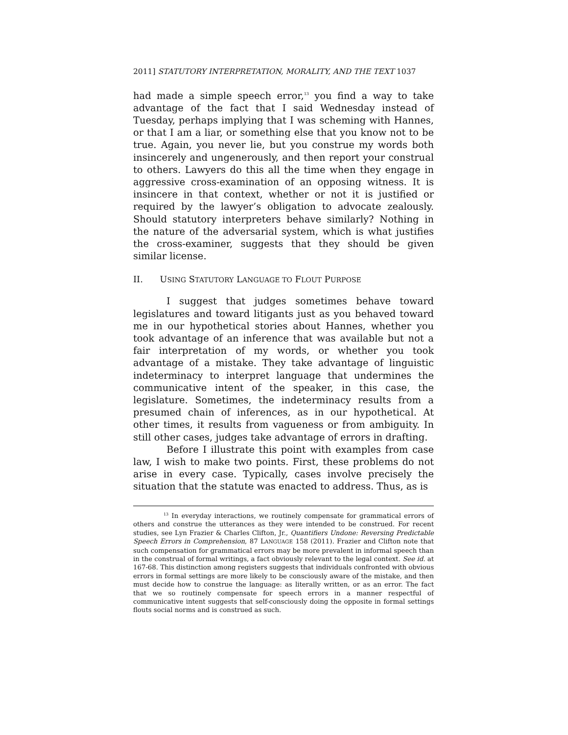2011] STATUTORY INTERPRETATION, MORALITY, AND THE TEXT 1037
had made a simple speech error,<sup>13</sup> you find a way to take advantage of the fact that I said Wednesday instead of Tuesday, perhaps implying that I was scheming with Hannes, or that I am a liar, or something else that you know not to be true. Again, you never lie, but you construe my words both insincerely and ungenerously, and then report your construal to others. Lawyers do this all the time when they engage in aggressive cross-examination of an opposing witness. It is insincere in that context, whether or not it is justified or required by the lawyer’s obligation to advocate zealously. Should statutory interpreters behave similarly? Nothing in the nature of the adversarial system, which is what justifies the cross-examiner, suggests that they should be given similar license.
II. USING STATUTORY LANGUAGE TO FLOUT PURPOSE
I suggest that judges sometimes behave toward legislatures and toward litigants just as you behaved toward me in our hypothetical stories about Hannes, whether you took advantage of an inference that was available but not a fair interpretation of my words, or whether you took advantage of a mistake. They take advantage of linguistic indeterminacy to interpret language that undermines the communicative intent of the speaker, in this case, the legislature. Sometimes, the indeterminacy results from a presumed chain of inferences, as in our hypothetical. At other times, it results from vagueness or from ambiguity. In still other cases, judges take advantage of errors in drafting.
Before I illustrate this point with examples from case law, I wish to make two points. First, these problems do not arise in every case. Typically, cases involve precisely the situation that the statute was enacted to address. Thus, as is
<sup>13</sup> In everyday interactions, we routinely compensate for grammatical errors of others and construe the utterances as they were intended to be construed. For recent studies, see Lyn Frazier & Charles Clifton, Jr., Quantifiers Undone: Reversing Predictable Speech Errors in Comprehension, 87 LANGUAGE 158 (2011). Frazier and Clifton note that such compensation for grammatical errors may be more prevalent in informal speech than in the construal of formal writings, a fact obviously relevant to the legal context. See id. at 167-68. This distinction among registers suggests that individuals confronted with obvious errors in formal settings are more likely to be consciously aware of the mistake, and then must decide how to construe the language: as literally written, or as an error. The fact that we so routinely compensate for speech errors in a manner respectful of communicative intent suggests that self-consciously doing the opposite in formal settings flouts social norms and is construed as such.